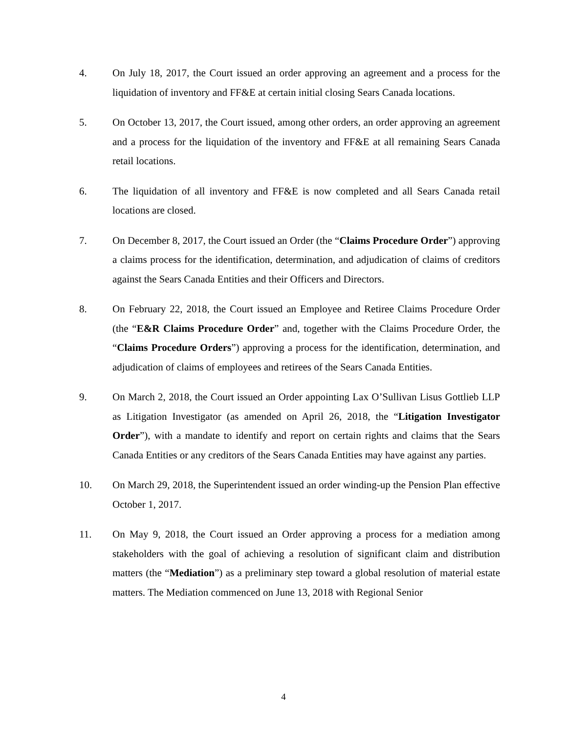4. On July 18, 2017, the Court issued an order approving an agreement and a process for the liquidation of inventory and FF&E at certain initial closing Sears Canada locations.
5. On October 13, 2017, the Court issued, among other orders, an order approving an agreement and a process for the liquidation of the inventory and FF&E at all remaining Sears Canada retail locations.
6. The liquidation of all inventory and FF&E is now completed and all Sears Canada retail locations are closed.
7. On December 8, 2017, the Court issued an Order (the “Claims Procedure Order”) approving a claims process for the identification, determination, and adjudication of claims of creditors against the Sears Canada Entities and their Officers and Directors.
8. On February 22, 2018, the Court issued an Employee and Retiree Claims Procedure Order (the “E&R Claims Procedure Order” and, together with the Claims Procedure Order, the “Claims Procedure Orders”) approving a process for the identification, determination, and adjudication of claims of employees and retirees of the Sears Canada Entities.
9. On March 2, 2018, the Court issued an Order appointing Lax O’Sullivan Lisus Gottlieb LLP as Litigation Investigator (as amended on April 26, 2018, the “Litigation Investigator Order”), with a mandate to identify and report on certain rights and claims that the Sears Canada Entities or any creditors of the Sears Canada Entities may have against any parties.
10. On March 29, 2018, the Superintendent issued an order winding-up the Pension Plan effective October 1, 2017.
11. On May 9, 2018, the Court issued an Order approving a process for a mediation among stakeholders with the goal of achieving a resolution of significant claim and distribution matters (the “Mediation”) as a preliminary step toward a global resolution of material estate matters. The Mediation commenced on June 13, 2018 with Regional Senior
4